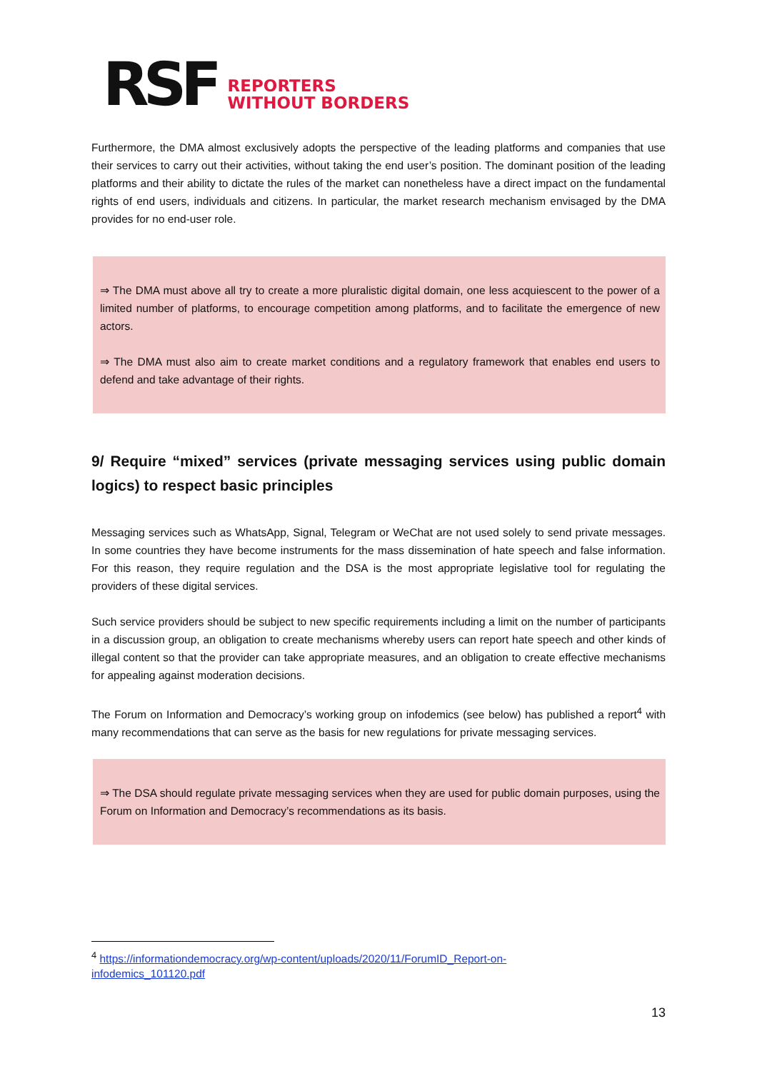RSF REPORTERS
WITHOUT BORDERS
Furthermore, the DMA almost exclusively adopts the perspective of the leading platforms and companies that use their services to carry out their activities, without taking the end user’s position. The dominant position of the leading platforms and their ability to dictate the rules of the market can nonetheless have a direct impact on the fundamental rights of end users, individuals and citizens. In particular, the market research mechanism envisaged by the DMA provides for no end-user role.
⇒ The DMA must above all try to create a more pluralistic digital domain, one less acquiescent to the power of a limited number of platforms, to encourage competition among platforms, and to facilitate the emergence of new actors.
⇒ The DMA must also aim to create market conditions and a regulatory framework that enables end users to defend and take advantage of their rights.
9/ Require “mixed” services (private messaging services using public domain logics) to respect basic principles
Messaging services such as WhatsApp, Signal, Telegram or WeChat are not used solely to send private messages. In some countries they have become instruments for the mass dissemination of hate speech and false information. For this reason, they require regulation and the DSA is the most appropriate legislative tool for regulating the providers of these digital services.
Such service providers should be subject to new specific requirements including a limit on the number of participants in a discussion group, an obligation to create mechanisms whereby users can report hate speech and other kinds of illegal content so that the provider can take appropriate measures, and an obligation to create effective mechanisms for appealing against moderation decisions.
The Forum on Information and Democracy’s working group on infodemics (see below) has published a report<sup>4</sup> with many recommendations that can serve as the basis for new regulations for private messaging services.
⇒ The DSA should regulate private messaging services when they are used for public domain purposes, using the Forum on Information and Democracy’s recommendations as its basis.
<sup>4</sup> https://informationdemocracy.org/wp-content/uploads/2020/11/ForumID_Report-on-infodemics_101120.pdf
13